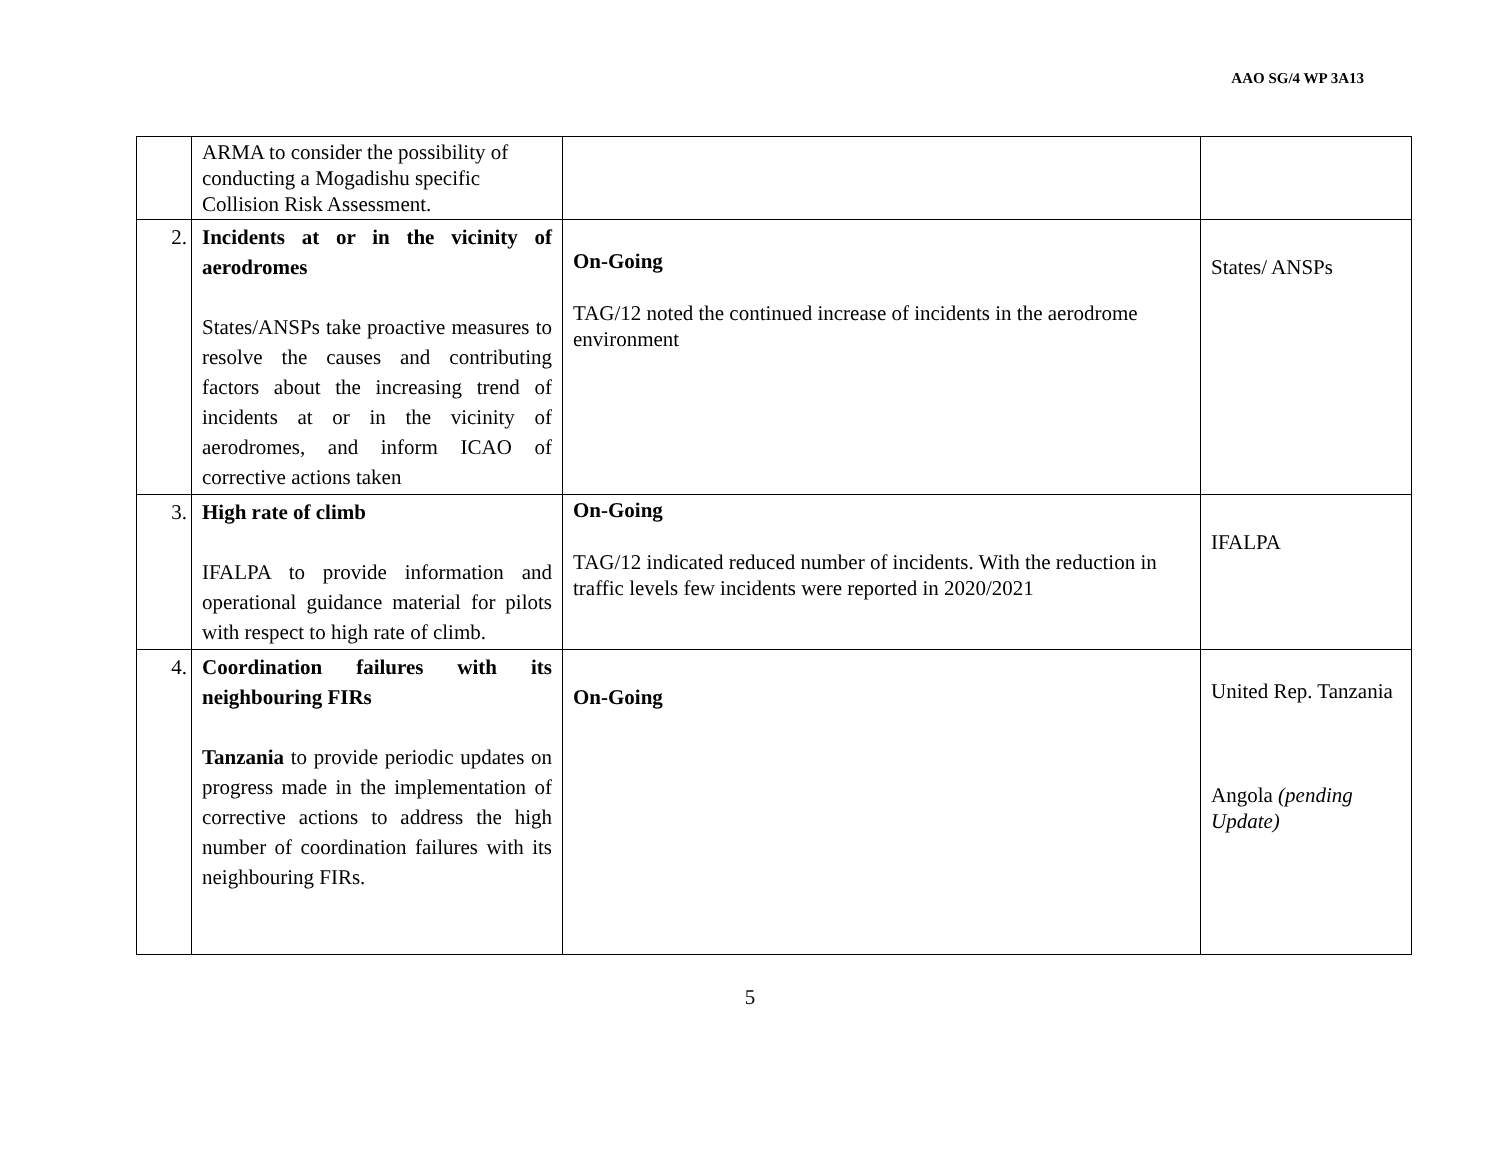AAO SG/4 WP 3A13
| | ARMA to consider the possibility of conducting a Mogadishu specific Collision Risk Assessment. | | |
| 2. | Incidents at or in the vicinity of aerodromes States/ANSPs take proactive measures to resolve the causes and contributing factors about the increasing trend of incidents at or in the vicinity of aerodromes, and inform ICAO of corrective actions taken | On-Going TAG/12 noted the continued increase of incidents in the aerodrome environment | States/ ANSPs |
| 3. | High rate of climb IFALPA to provide information and operational guidance material for pilots with respect to high rate of climb. | On-Going TAG/12 indicated reduced number of incidents. With the reduction in traffic levels few incidents were reported in 2020/2021 | IFALPA |
| 4. | Coordination failures with its neighbouring FIRs Tanzania to provide periodic updates on progress made in the implementation of corrective actions to address the high number of coordination failures with its neighbouring FIRs. | On-Going | United Rep. Tanzania Angola (pending Update) |
5